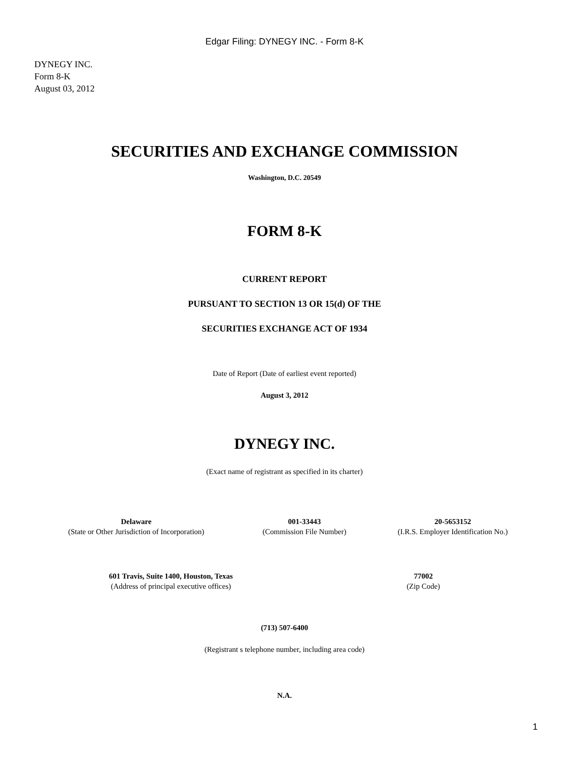Edgar Filing: DYNEGY INC. - Form 8-K
DYNEGY INC.
Form 8-K
August 03, 2012
SECURITIES AND EXCHANGE COMMISSION
Washington, D.C. 20549
FORM 8-K
CURRENT REPORT
PURSUANT TO SECTION 13 OR 15(d) OF THE
SECURITIES EXCHANGE ACT OF 1934
Date of Report (Date of earliest event reported)
August 3, 2012
DYNEGY INC.
(Exact name of registrant as specified in its charter)
| Delaware | 001-33443 | 20-5653152 |
| (State or Other Jurisdiction of Incorporation) | (Commission File Number) | (I.R.S. Employer Identification No.) |
| 601 Travis, Suite 1400, Houston, Texas | 77002 |
| (Address of principal executive offices) | (Zip Code) |
(713) 507-6400
(Registrant s telephone number, including area code)
N.A.
1